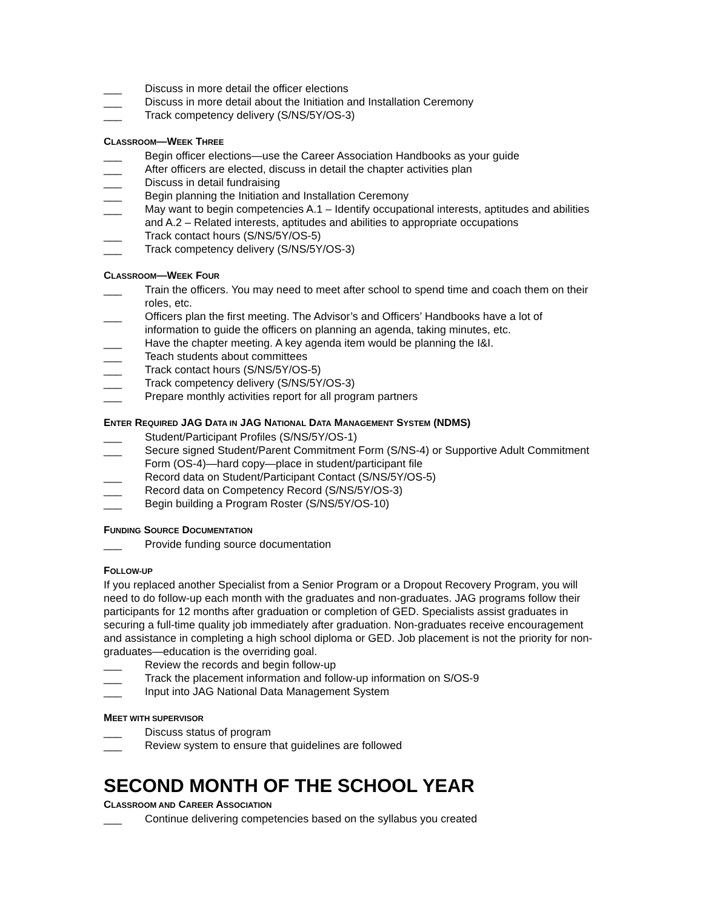___ Discuss in more detail the officer elections
___ Discuss in more detail about the Initiation and Installation Ceremony
___ Track competency delivery (S/NS/5Y/OS-3)
CLASSROOM—WEEK THREE
___ Begin officer elections—use the Career Association Handbooks as your guide
___ After officers are elected, discuss in detail the chapter activities plan
___ Discuss in detail fundraising
___ Begin planning the Initiation and Installation Ceremony
___ May want to begin competencies A.1 – Identify occupational interests, aptitudes and abilities and A.2 – Related interests, aptitudes and abilities to appropriate occupations
___ Track contact hours (S/NS/5Y/OS-5)
___ Track competency delivery (S/NS/5Y/OS-3)
CLASSROOM—WEEK FOUR
___ Train the officers. You may need to meet after school to spend time and coach them on their roles, etc.
___ Officers plan the first meeting. The Advisor’s and Officers’ Handbooks have a lot of information to guide the officers on planning an agenda, taking minutes, etc.
___ Have the chapter meeting. A key agenda item would be planning the I&I.
___ Teach students about committees
___ Track contact hours (S/NS/5Y/OS-5)
___ Track competency delivery (S/NS/5Y/OS-3)
___ Prepare monthly activities report for all program partners
ENTER REQUIRED JAG DATA IN JAG NATIONAL DATA MANAGEMENT SYSTEM (NDMS)
___ Student/Participant Profiles (S/NS/5Y/OS-1)
___ Secure signed Student/Parent Commitment Form (S/NS-4) or Supportive Adult Commitment Form (OS-4)—hard copy—place in student/participant file
___ Record data on Student/Participant Contact (S/NS/5Y/OS-5)
___ Record data on Competency Record (S/NS/5Y/OS-3)
___ Begin building a Program Roster (S/NS/5Y/OS-10)
FUNDING SOURCE DOCUMENTATION
___ Provide funding source documentation
FOLLOW-UP
If you replaced another Specialist from a Senior Program or a Dropout Recovery Program, you will need to do follow-up each month with the graduates and non-graduates. JAG programs follow their participants for 12 months after graduation or completion of GED. Specialists assist graduates in securing a full-time quality job immediately after graduation. Non-graduates receive encouragement and assistance in completing a high school diploma or GED. Job placement is not the priority for non-graduates—education is the overriding goal.
___ Review the records and begin follow-up
___ Track the placement information and follow-up information on S/OS-9
___ Input into JAG National Data Management System
MEET WITH SUPERVISOR
___ Discuss status of program
___ Review system to ensure that guidelines are followed
SECOND MONTH OF THE SCHOOL YEAR
CLASSROOM AND CAREER ASSOCIATION
___ Continue delivering competencies based on the syllabus you created